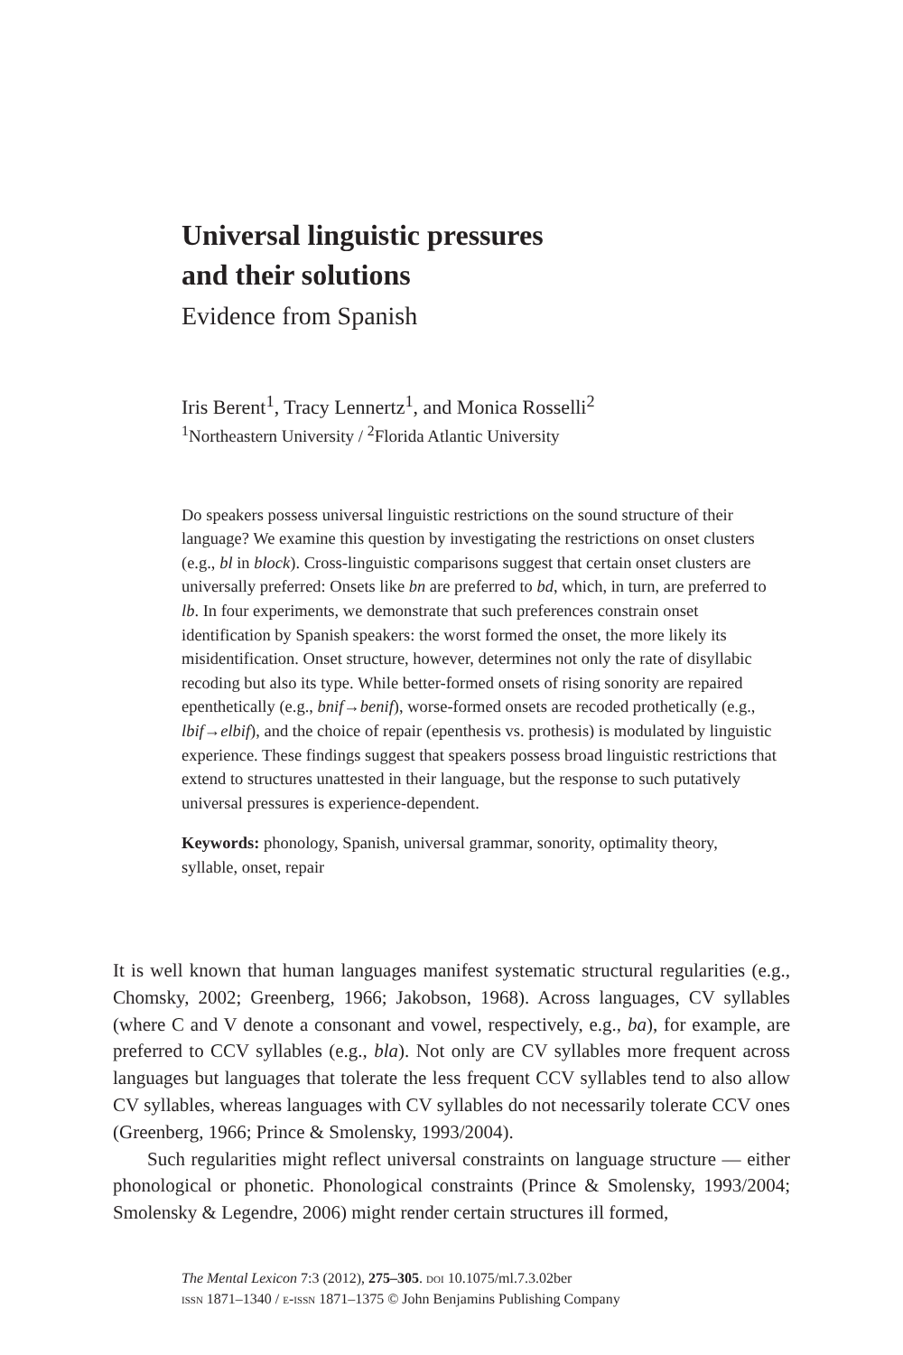Universal linguistic pressures
and their solutions
Evidence from Spanish
Iris Berent<sup>1</sup>, Tracy Lennertz<sup>1</sup>, and Monica Rosselli<sup>2</sup>
<sup>1</sup> Northeastern University / <sup>2</sup>Florida Atlantic University
Do speakers possess universal linguistic restrictions on the sound structure of their language? We examine this question by investigating the restrictions on onset clusters (e.g., bl in block). Cross-linguistic comparisons suggest that certain onset clusters are universally preferred: Onsets like bn are preferred to bd, which, in turn, are preferred to lb. In four experiments, we demonstrate that such preferences constrain onset identification by Spanish speakers: the worst formed the onset, the more likely its misidentification. Onset structure, however, determines not only the rate of disyllabic recoding but also its type. While better-formed onsets of rising sonority are repaired epenthetically (e.g., bnif→benif), worse-formed onsets are recoded prothetically (e.g., lbif→elbif), and the choice of repair (epenthesis vs. prothesis) is modulated by linguistic experience. These findings suggest that speakers possess broad linguistic restrictions that extend to structures unattested in their language, but the response to such putatively universal pressures is experience-dependent.
Keywords: phonology, Spanish, universal grammar, sonority, optimality theory, syllable, onset, repair
It is well known that human languages manifest systematic structural regularities (e.g., Chomsky, 2002; Greenberg, 1966; Jakobson, 1968). Across languages, CV syllables (where C and V denote a consonant and vowel, respectively, e.g., ba), for example, are preferred to CCV syllables (e.g., bla). Not only are CV syllables more frequent across languages but languages that tolerate the less frequent CCV syllables tend to also allow CV syllables, whereas languages with CV syllables do not necessarily tolerate CCV ones (Greenberg, 1966; Prince & Smolensky, 1993/2004).
Such regularities might reflect universal constraints on language structure — either phonological or phonetic. Phonological constraints (Prince & Smolensky, 1993/2004; Smolensky & Legendre, 2006) might render certain structures ill formed,
The Mental Lexicon 7:3 (2012), 275–305. doi 10.1075/ml.7.3.02ber
issn 1871–1340 / e-issn 1871–1375 © John Benjamins Publishing Company